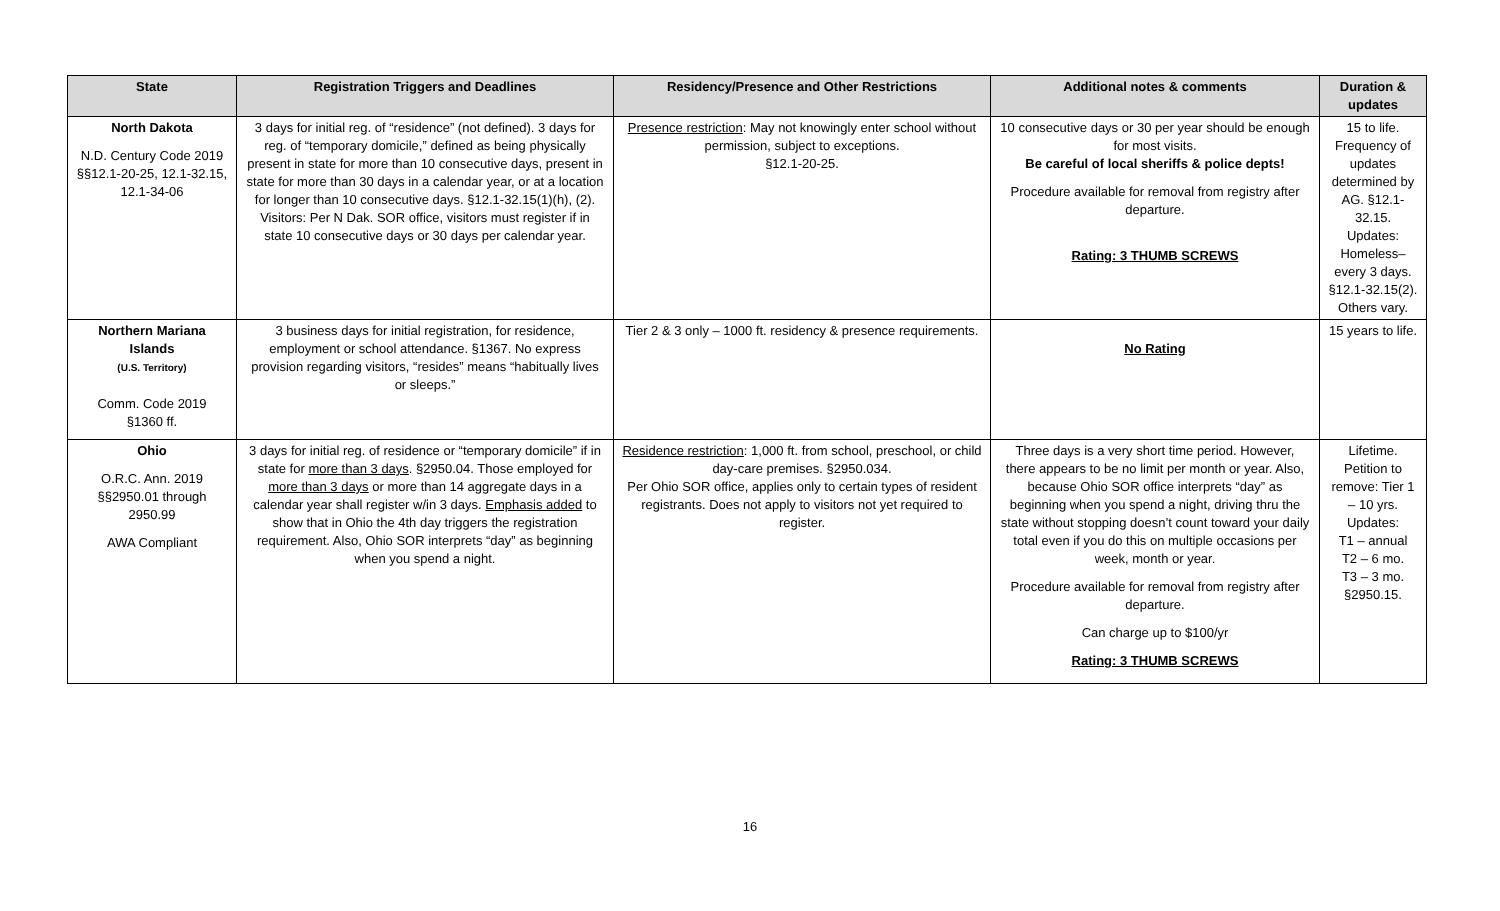| State | Registration Triggers and Deadlines | Residency/Presence and Other Restrictions | Additional notes & comments | Duration & updates |
| --- | --- | --- | --- | --- |
| North Dakota N.D. Century Code 2019 §§12.1-20-25, 12.1-32.15, 12.1-34-06 | 3 days for initial reg. of “residence” (not defined). 3 days for reg. of “temporary domicile,” defined as being physically present in state for more than 10 consecutive days, present in state for more than 30 days in a calendar year, or at a location for longer than 10 consecutive days. §12.1-32.15(1)(h), (2). Visitors: Per N Dak. SOR office, visitors must register if in state 10 consecutive days or 30 days per calendar year. | Presence restriction : May not knowingly enter school without permission, subject to exceptions. §12.1-20-25. | 10 consecutive days or 30 per year should be enough for most visits. Be careful of local sheriffs & police depts! Procedure available for removal from registry after departure. Rating: 3 THUMB SCREWS | 15 to life. Frequency of updates determined by AG. §12.1-32.15. Updates: Homeless– every 3 days. §12.1-32.15(2). Others vary. |
| Northern Mariana Islands (U.S. Territory) Comm. Code 2019 §1360 ff. | 3 business days for initial registration, for residence, employment or school attendance. §1367. No express provision regarding visitors, “resides” means “habitually lives or sleeps.” | Tier 2 & 3 only – 1000 ft. residency & presence requirements. | No Rating | 15 years to life. |
| Ohio O.R.C. Ann. 2019 §§2950.01 through 2950.99 AWA Compliant | 3 days for initial reg. of residence or “temporary domicile” if in state for more than 3 days . §2950.04. Those employed for more than 3 days or more than 14 aggregate days in a calendar year shall register w/in 3 days. Emphasis added to show that in Ohio the 4th day triggers the registration requirement. Also, Ohio SOR interprets “day” as beginning when you spend a night. | Residence restriction : 1,000 ft. from school, preschool, or child day-care premises. §2950.034. Per Ohio SOR office, applies only to certain types of resident registrants. Does not apply to visitors not yet required to register. | Three days is a very short time period. However, there appears to be no limit per month or year. Also, because Ohio SOR office interprets “day” as beginning when you spend a night, driving thru the state without stopping doesn’t count toward your daily total even if you do this on multiple occasions per week, month or year. Procedure available for removal from registry after departure. Can charge up to $100/yr Rating: 3 THUMB SCREWS | Lifetime. Petition to remove: Tier 1 – 10 yrs. Updates: T1 – annual T2 – 6 mo. T3 – 3 mo. §2950.15. |
16